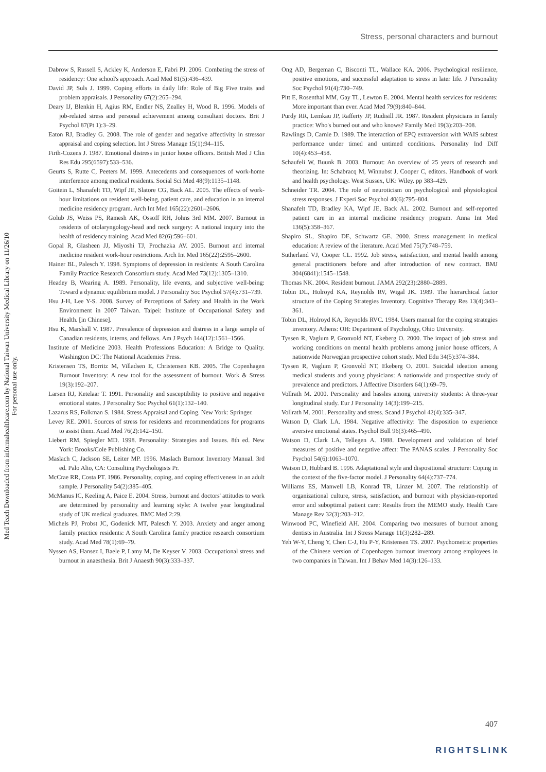Stress, personal characters and burnout
Med Teach Downloaded from informahealthcare.com by National Taiwan University Medical Library on 11/26/10
For personal use only.
Dabrow S, Russell S, Ackley K, Anderson E, Fabri PJ. 2006. Combating the stress of residency: One school's approach. Acad Med 81(5):436–439.
David JP, Suls J. 1999. Coping efforts in daily life: Role of Big Five traits and problem appraisals. J Personality 67(2):265–294.
Deary IJ, Blenkin H, Agius RM, Endler NS, Zealley H, Wood R. 1996. Models of job-related stress and personal achievement among consultant doctors. Brit J Psychol 87(Pt 1):3–29.
Eaton RJ, Bradley G. 2008. The role of gender and negative affectivity in stressor appraisal and coping selection. Int J Stress Manage 15(1):94–115.
Firth-Cozens J. 1987. Emotional distress in junior house officers. British Med J Clin Res Edu 295(6597):533–536.
Geurts S, Rutte C, Peeters M. 1999. Antecedents and consequences of work-home interference among medical residents. Social Sci Med 48(9):1135–1148.
Goitein L, Shanafelt TD, Wipf JE, Slatore CG, Back AL. 2005. The effects of work-hour limitations on resident well-being, patient care, and education in an internal medicine residency program. Arch Int Med 165(22):2601–2606.
Golub JS, Weiss PS, Ramesh AK, Ossoff RH, Johns 3rd MM. 2007. Burnout in residents of otolaryngology-head and neck surgery: A national inquiry into the health of residency training. Acad Med 82(6):596–601.
Gopal R, Glasheen JJ, Miyoshi TJ, Prochazka AV. 2005. Burnout and internal medicine resident work-hour restrictions. Arch Int Med 165(22):2595–2600.
Hainer BL, Palesch Y. 1998. Symptoms of depression in residents: A South Carolina Family Practice Research Consortium study. Acad Med 73(12):1305–1310.
Headey B, Wearing A. 1989. Personality, life events, and subjective well-being: Toward a dynamic equilibrium model. J Personality Soc Psychol 57(4):731–739.
Hsu J-H, Lee Y-S. 2008. Survey of Perceptions of Safety and Health in the Work Environment in 2007 Taiwan. Taipei: Institute of Occupational Safety and Health. [in Chinese].
Hsu K, Marshall V. 1987. Prevalence of depression and distress in a large sample of Canadian residents, interns, and fellows. Am J Psych 144(12):1561–1566.
Institute of Medicine 2003. Health Professions Education: A Bridge to Quality. Washington DC: The National Academies Press.
Kristensen TS, Borritz M, Villadsen E, Christensen KB. 2005. The Copenhagen Burnout Inventory: A new tool for the assessment of burnout. Work & Stress 19(3):192–207.
Larsen RJ, Ketelaar T. 1991. Personality and susceptibility to positive and negative emotional states. J Personality Soc Psychol 61(1):132–140.
Lazarus RS, Folkman S. 1984. Stress Appraisal and Coping. New York: Springer.
Levey RE. 2001. Sources of stress for residents and recommendations for programs to assist them. Acad Med 76(2):142–150.
Liebert RM, Spiegler MD. 1998. Personality: Strategies and Issues. 8th ed. New York: Brooks/Cole Publishing Co.
Maslach C, Jackson SE, Leiter MP. 1996. Maslach Burnout Inventory Manual. 3rd ed. Palo Alto, CA: Consulting Psychologists Pr.
McCrae RR, Costa PT. 1986. Personality, coping, and coping effectiveness in an adult sample. J Personality 54(2):385–405.
McManus IC, Keeling A, Paice E. 2004. Stress, burnout and doctors' attitudes to work are determined by personality and learning style: A twelve year longitudinal study of UK medical graduates. BMC Med 2:29.
Michels PJ, Probst JC, Godenick MT, Palesch Y. 2003. Anxiety and anger among family practice residents: A South Carolina family practice research consortium study. Acad Med 78(1):69–79.
Nyssen AS, Hansez I, Baele P, Lamy M, De Keyser V. 2003. Occupational stress and burnout in anaesthesia. Brit J Anaesth 90(3):333–337.
Ong AD, Bergeman C, Bisconti TL, Wallace KA. 2006. Psychological resilience, positive emotions, and successful adaptation to stress in later life. J Personality Soc Psychol 91(4):730–749.
Pitt E, Rosenthal MM, Gay TL, Lewton E. 2004. Mental health services for residents: More important than ever. Acad Med 79(9):840–844.
Purdy RR, Lemkau JP, Rafferty JP, Rudisill JR. 1987. Resident physicians in family practice: Who's burned out and who knows? Family Med 19(3):203–208.
Rawlings D, Carnie D. 1989. The interaction of EPQ extraversion with WAIS subtest performance under timed and untimed conditions. Personality Ind Diff 10(4):453–458.
Schaufeli W, Buunk B. 2003. Burnout: An overview of 25 years of research and theorizing. In: Schabracq M, Winnubst J, Cooper C, editors. Handbook of work and health psychology. West Sussex, UK: Wiley. pp 383–429.
Schneider TR. 2004. The role of neuroticism on psychological and physiological stress responses. J Experi Soc Psychol 40(6):795–804.
Shanafelt TD, Bradley KA, Wipf JE, Back AL. 2002. Burnout and self-reported patient care in an internal medicine residency program. Anna Int Med 136(5):358–367.
Shapiro SL, Shapiro DE, Schwartz GE. 2000. Stress management in medical education: A review of the literature. Acad Med 75(7):748–759.
Sutherland VJ, Cooper CL. 1992. Job stress, satisfaction, and mental health among general practitioners before and after introduction of new contract. BMJ 304(6841):1545–1548.
Thomas NK. 2004. Resident burnout. JAMA 292(23):2880–2889.
Tobin DL, Holroyd KA, Reynolds RV, Wigal JK. 1989. The hierarchical factor structure of the Coping Strategies Inventory. Cognitive Therapy Res 13(4):343–361.
Tobin DL, Holroyd KA, Reynolds RVC. 1984. Users manual for the coping strategies inventory. Athens: OH: Department of Psychology, Ohio University.
Tyssen R, Vaglum P, Gronvold NT, Ekeberg O. 2000. The impact of job stress and working conditions on mental health problems among junior house officers, A nationwide Norwegian prospective cohort study. Med Edu 34(5):374–384.
Tyssen R, Vaglum P, Gronvold NT, Ekeberg O. 2001. Suicidal ideation among medical students and young physicians: A nationwide and prospective study of prevalence and predictors. J Affective Disorders 64(1):69–79.
Vollrath M. 2000. Personality and hassles among university students: A three-year longitudinal study. Eur J Personality 14(3):199–215.
Vollrath M. 2001. Personality and stress. Scand J Psychol 42(4):335–347.
Watson D, Clark LA. 1984. Negative affectivity: The disposition to experience aversive emotional states. Psychol Bull 96(3):465–490.
Watson D, Clark LA, Tellegen A. 1988. Development and validation of brief measures of positive and negative affect: The PANAS scales. J Personality Soc Psychol 54(6):1063–1070.
Watson D, Hubbard B. 1996. Adaptational style and dispositional structure: Coping in the context of the five-factor model. J Personality 64(4):737–774.
Williams ES, Manwell LB, Konrad TR, Linzer M. 2007. The relationship of organizational culture, stress, satisfaction, and burnout with physician-reported error and suboptimal patient care: Results from the MEMO study. Health Care Manage Rev 32(3):203–212.
Winwood PC, Winefield AH. 2004. Comparing two measures of burnout among dentists in Australia. Int J Stress Manage 11(3):282–289.
Yeh W-Y, Cheng Y, Chen C-J, Hu P-Y, Kristensen TS. 2007. Psychometric properties of the Chinese version of Copenhagen burnout inventory among employees in two companies in Taiwan. Int J Behav Med 14(3):126–133.
407
RIGHTSLINK